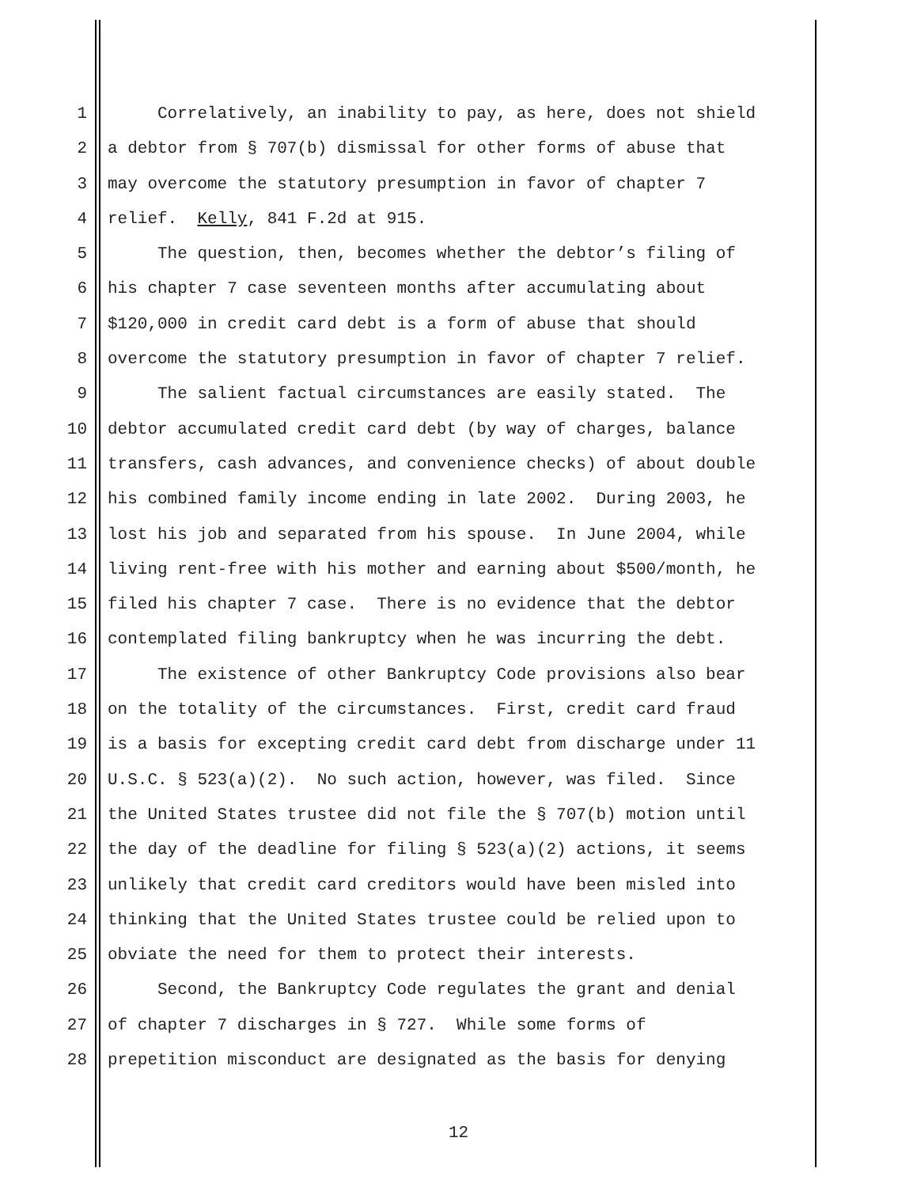1 Correlatively, an inability to pay, as here, does not shield
2 a debtor from § 707(b) dismissal for other forms of abuse that
3 may overcome the statutory presumption in favor of chapter 7
4 relief. Kelly, 841 F.2d at 915.
5 The question, then, becomes whether the debtor’s filing of
6 his chapter 7 case seventeen months after accumulating about
7 $120,000 in credit card debt is a form of abuse that should
8 overcome the statutory presumption in favor of chapter 7 relief.
9 The salient factual circumstances are easily stated. The
10 debtor accumulated credit card debt (by way of charges, balance
11 transfers, cash advances, and convenience checks) of about double
12 his combined family income ending in late 2002. During 2003, he
13 lost his job and separated from his spouse. In June 2004, while
14 living rent-free with his mother and earning about $500/month, he
15 filed his chapter 7 case. There is no evidence that the debtor
16 contemplated filing bankruptcy when he was incurring the debt.
17 The existence of other Bankruptcy Code provisions also bear
18 on the totality of the circumstances. First, credit card fraud
19 is a basis for excepting credit card debt from discharge under 11
20 U.S.C. § 523(a)(2). No such action, however, was filed. Since
21 the United States trustee did not file the § 707(b) motion until
22 the day of the deadline for filing § 523(a)(2) actions, it seems
23 unlikely that credit card creditors would have been misled into
24 thinking that the United States trustee could be relied upon to
25 obviate the need for them to protect their interests.
26 Second, the Bankruptcy Code regulates the grant and denial
27 of chapter 7 discharges in § 727. While some forms of
28 prepetition misconduct are designated as the basis for denying
12